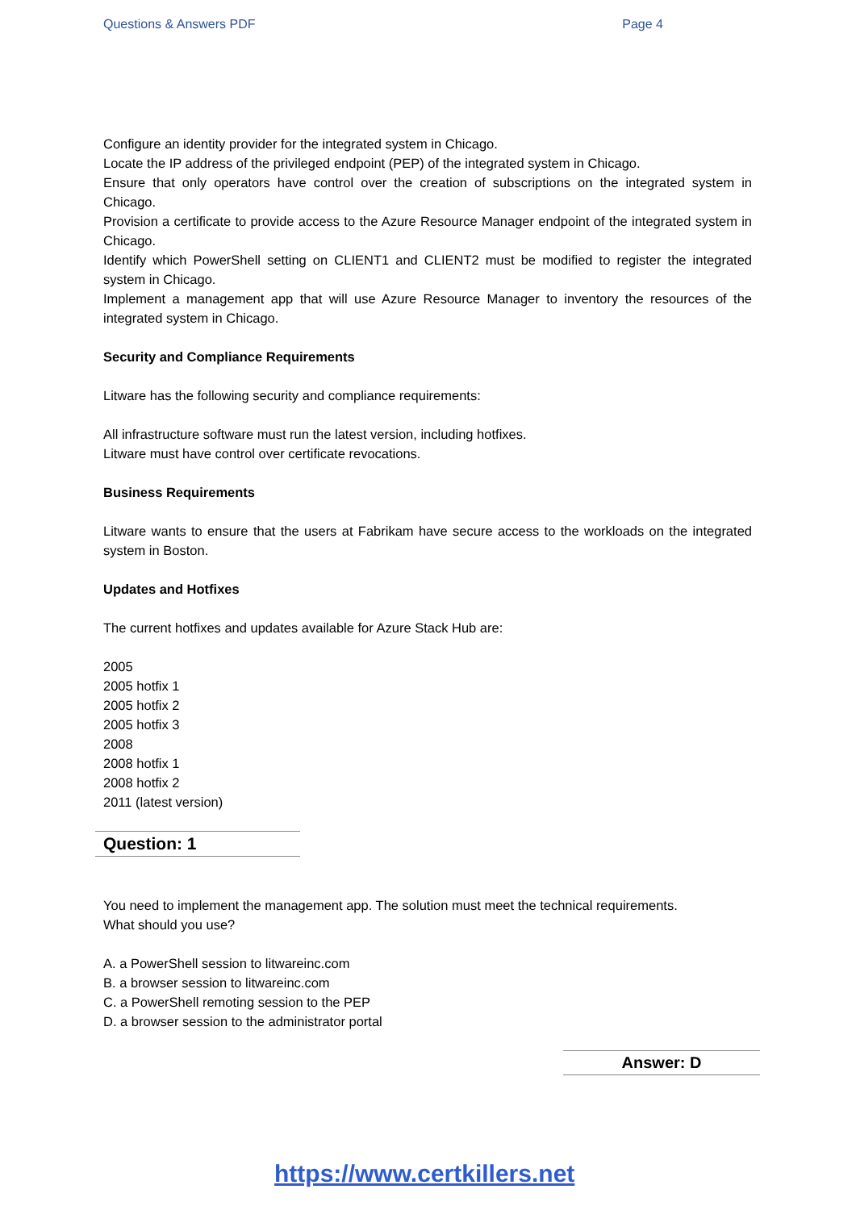Questions & Answers PDF Page 4
Configure an identity provider for the integrated system in Chicago.
Locate the IP address of the privileged endpoint (PEP) of the integrated system in Chicago.
Ensure that only operators have control over the creation of subscriptions on the integrated system in Chicago.
Provision a certificate to provide access to the Azure Resource Manager endpoint of the integrated system in Chicago.
Identify which PowerShell setting on CLIENT1 and CLIENT2 must be modified to register the integrated system in Chicago.
Implement a management app that will use Azure Resource Manager to inventory the resources of the integrated system in Chicago.
Security and Compliance Requirements
Litware has the following security and compliance requirements:
All infrastructure software must run the latest version, including hotfixes.
Litware must have control over certificate revocations.
Business Requirements
Litware wants to ensure that the users at Fabrikam have secure access to the workloads on the integrated system in Boston.
Updates and Hotfixes
The current hotfixes and updates available for Azure Stack Hub are:
2005
2005 hotfix 1
2005 hotfix 2
2005 hotfix 3
2008
2008 hotfix 1
2008 hotfix 2
2011 (latest version)
Question: 1
You need to implement the management app. The solution must meet the technical requirements.
What should you use?
A. a PowerShell session to litwareinc.com
B. a browser session to litwareinc.com
C. a PowerShell remoting session to the PEP
D. a browser session to the administrator portal
Answer: D
https://www.certkillers.net